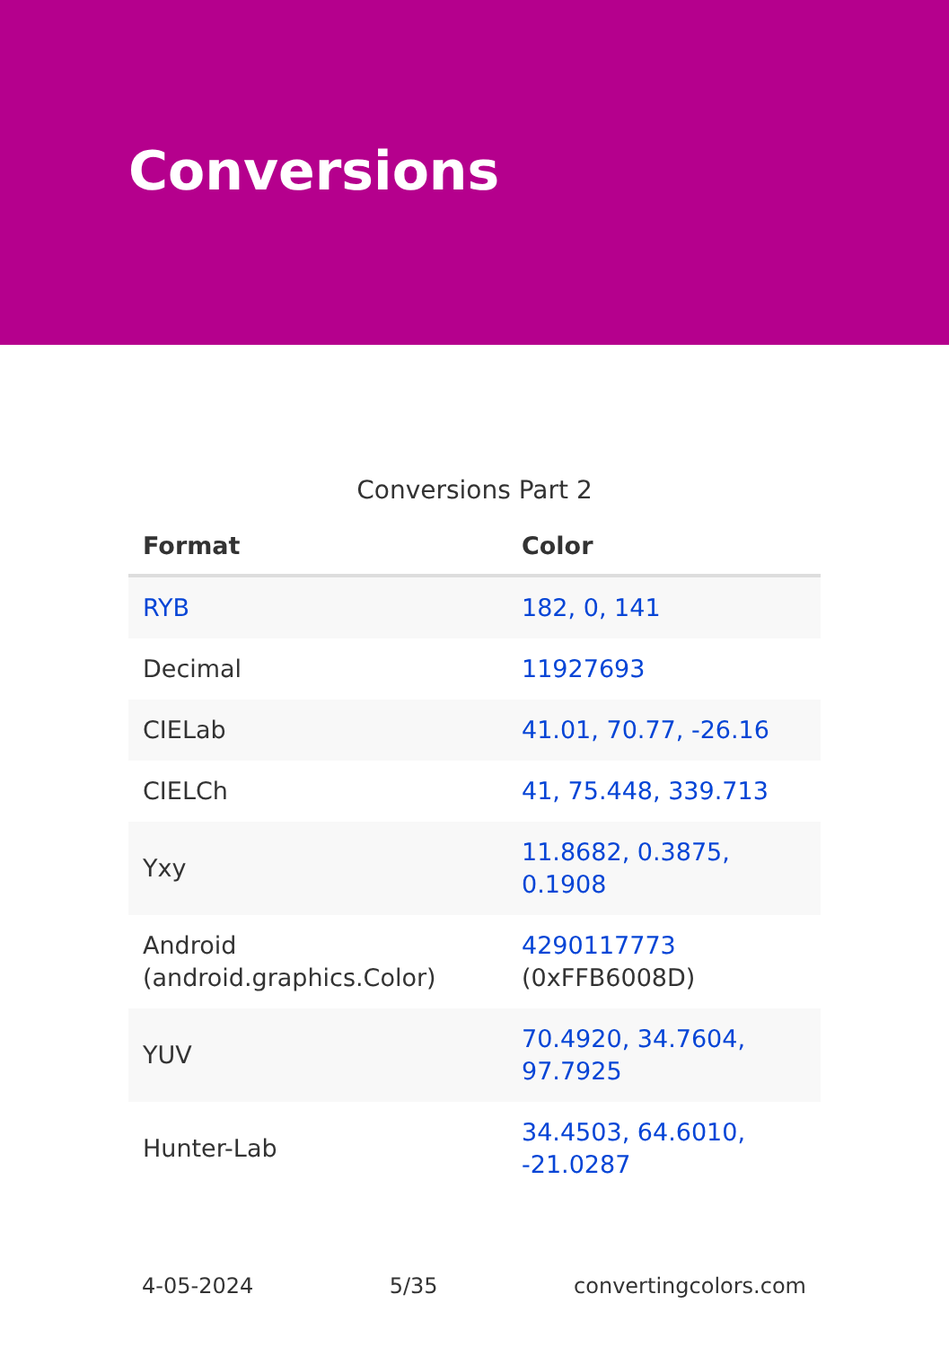Conversions
Conversions Part 2
| Format | Color |
| --- | --- |
| RYB | 182, 0, 141 |
| Decimal | 11927693 |
| CIELab | 41.01, 70.77, -26.16 |
| CIELCh | 41, 75.448, 339.713 |
| Yxy | 11.8682, 0.3875, 0.1908 |
| Android (android.graphics.Color) | 4290117773 (0xFFB6008D) |
| YUV | 70.4920, 34.7604, 97.7925 |
| Hunter-Lab | 34.4503, 64.6010, -21.0287 |
4-05-2024 5/35 convertingcolors.com